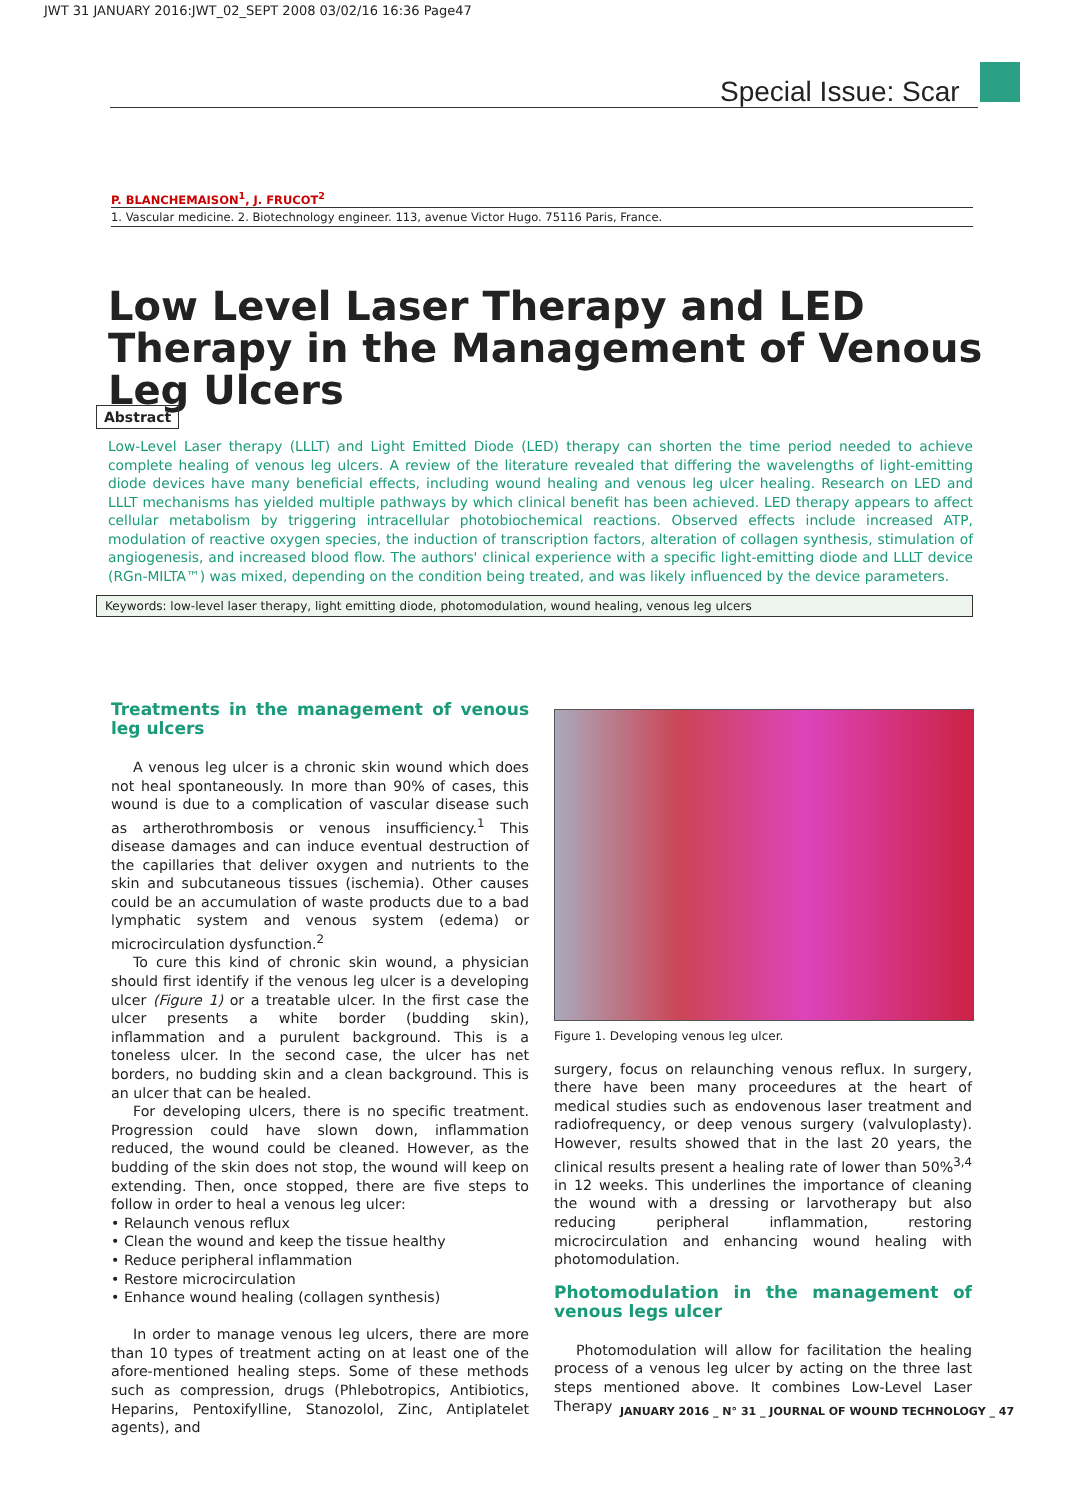JWT 31 JANUARY 2016:JWT_02_SEPT 2008 03/02/16 16:36 Page47
Special Issue: Scar
P. BLANCHEMAISON<sup>1</sup>, J. FRUCOT<sup>2</sup>
1. Vascular medicine. 2. Biotechnology engineer. 113, avenue Victor Hugo. 75116 Paris, France.
Low Level Laser Therapy and LED Therapy in the Management of Venous Leg Ulcers
Abstract
Low-Level Laser therapy (LLLT) and Light Emitted Diode (LED) therapy can shorten the time period needed to achieve complete healing of venous leg ulcers. A review of the literature revealed that differing the wavelengths of light-emitting diode devices have many beneficial effects, including wound healing and venous leg ulcer healing. Research on LED and LLLT mechanisms has yielded multiple pathways by which clinical benefit has been achieved. LED therapy appears to affect cellular metabolism by triggering intracellular photobiochemical reactions. Observed effects include increased ATP, modulation of reactive oxygen species, the induction of transcription factors, alteration of collagen synthesis, stimulation of angiogenesis, and increased blood flow. The authors' clinical experience with a specific light-emitting diode and LLLT device (RGn-MILTA™) was mixed, depending on the condition being treated, and was likely influenced by the device parameters.
Keywords: low-level laser therapy, light emitting diode, photomodulation, wound healing, venous leg ulcers
Treatments in the management of venous leg ulcers
A venous leg ulcer is a chronic skin wound which does not heal spontaneously. In more than 90% of cases, this wound is due to a complication of vascular disease such as artherothrombosis or venous insufficiency.<sup>1</sup> This disease damages and can induce eventual destruction of the capillaries that deliver oxygen and nutrients to the skin and subcutaneous tissues (ischemia). Other causes could be an accumulation of waste products due to a bad lymphatic system and venous system (edema) or microcirculation dysfunction.<sup>2</sup>
To cure this kind of chronic skin wound, a physician should first identify if the venous leg ulcer is a developing ulcer (Figure 1) or a treatable ulcer. In the first case the ulcer presents a white border (budding skin), inflammation and a purulent background. This is a toneless ulcer. In the second case, the ulcer has net borders, no budding skin and a clean background. This is an ulcer that can be healed.
For developing ulcers, there is no specific treatment. Progression could have slown down, inflammation reduced, the wound could be cleaned. However, as the budding of the skin does not stop, the wound will keep on extending. Then, once stopped, there are five steps to follow in order to heal a venous leg ulcer:
• Relaunch venous reflux
• Clean the wound and keep the tissue healthy
• Reduce peripheral inflammation
• Restore microcirculation
• Enhance wound healing (collagen synthesis)
In order to manage venous leg ulcers, there are more than 10 types of treatment acting on at least one of the afore-mentioned healing steps. Some of these methods such as compression, drugs (Phlebotropics, Antibiotics, Heparins, Pentoxifylline, Stanozolol, Zinc, Antiplatelet agents), and
Figure 1. Developing venous leg ulcer.
surgery, focus on relaunching venous reflux. In surgery, there have been many proceedures at the heart of medical studies such as endovenous laser treatment and radiofrequency, or deep venous surgery (valvuloplasty). However, results showed that in the last 20 years, the clinical results present a healing rate of lower than 50%<sup>3,4</sup> in 12 weeks. This underlines the importance of cleaning the wound with a dressing or larvotherapy but also reducing peripheral inflammation, restoring microcirculation and enhancing wound healing with photomodulation.
Photomodulation in the management of venous legs ulcer
Photomodulation will allow for facilitation the healing process of a venous leg ulcer by acting on the three last steps mentioned above. It combines Low-Level Laser Therapy
JANUARY 2016 _ N° 31 _ JOURNAL OF WOUND TECHNOLOGY _ 47